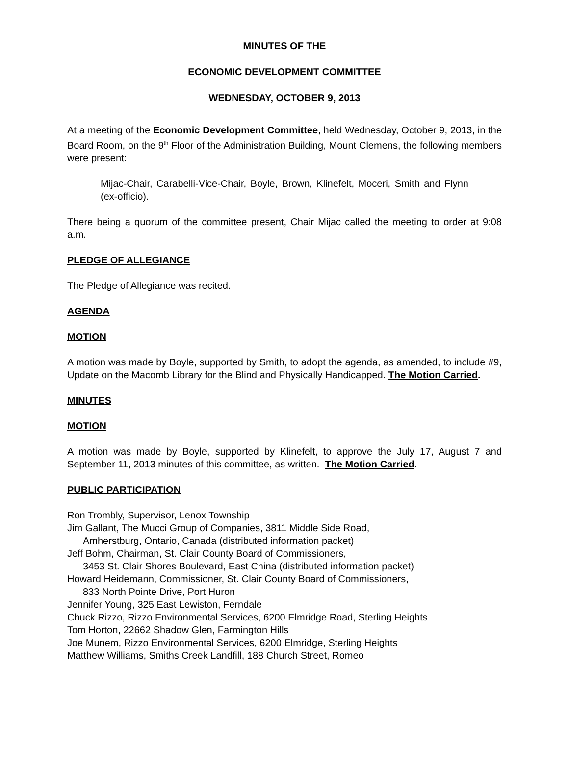MINUTES OF THE
ECONOMIC DEVELOPMENT COMMITTEE
WEDNESDAY, OCTOBER 9, 2013
At a meeting of the Economic Development Committee, held Wednesday, October 9, 2013, in the Board Room, on the 9<sup>th</sup> Floor of the Administration Building, Mount Clemens, the following members were present:
Mijac-Chair, Carabelli-Vice-Chair, Boyle, Brown, Klinefelt, Moceri, Smith and Flynn (ex-officio).
There being a quorum of the committee present, Chair Mijac called the meeting to order at 9:08 a.m.
PLEDGE OF ALLEGIANCE
The Pledge of Allegiance was recited.
AGENDA
MOTION
A motion was made by Boyle, supported by Smith, to adopt the agenda, as amended, to include #9, Update on the Macomb Library for the Blind and Physically Handicapped. The Motion Carried.
MINUTES
MOTION
A motion was made by Boyle, supported by Klinefelt, to approve the July 17, August 7 and September 11, 2013 minutes of this committee, as written. The Motion Carried.
PUBLIC PARTICIPATION
Ron Trombly, Supervisor, Lenox Township
Jim Gallant, The Mucci Group of Companies, 3811 Middle Side Road,
Amherstburg, Ontario, Canada (distributed information packet)
Jeff Bohm, Chairman, St. Clair County Board of Commissioners,
3453 St. Clair Shores Boulevard, East China (distributed information packet)
Howard Heidemann, Commissioner, St. Clair County Board of Commissioners,
833 North Pointe Drive, Port Huron
Jennifer Young, 325 East Lewiston, Ferndale
Chuck Rizzo, Rizzo Environmental Services, 6200 Elmridge Road, Sterling Heights
Tom Horton, 22662 Shadow Glen, Farmington Hills
Joe Munem, Rizzo Environmental Services, 6200 Elmridge, Sterling Heights
Matthew Williams, Smiths Creek Landfill, 188 Church Street, Romeo